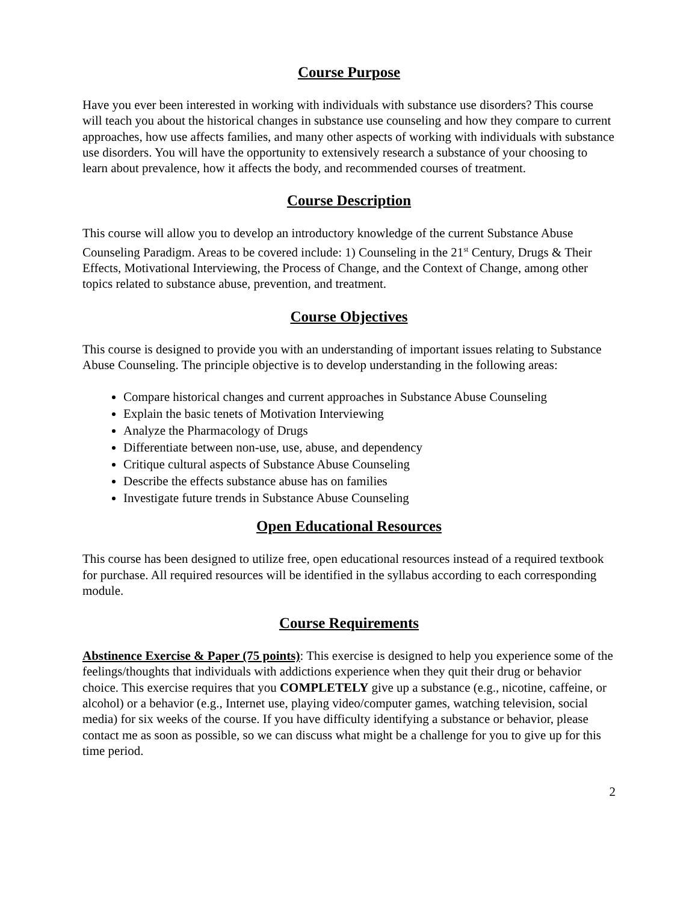Course Purpose
Have you ever been interested in working with individuals with substance use disorders? This course will teach you about the historical changes in substance use counseling and how they compare to current approaches, how use affects families, and many other aspects of working with individuals with substance use disorders. You will have the opportunity to extensively research a substance of your choosing to learn about prevalence, how it affects the body, and recommended courses of treatment.
Course Description
This course will allow you to develop an introductory knowledge of the current Substance Abuse Counseling Paradigm. Areas to be covered include: 1) Counseling in the 21<sup>st</sup> Century, Drugs & Their Effects, Motivational Interviewing, the Process of Change, and the Context of Change, among other topics related to substance abuse, prevention, and treatment.
Course Objectives
This course is designed to provide you with an understanding of important issues relating to Substance Abuse Counseling. The principle objective is to develop understanding in the following areas:
Compare historical changes and current approaches in Substance Abuse Counseling
Explain the basic tenets of Motivation Interviewing
Analyze the Pharmacology of Drugs
Differentiate between non-use, use, abuse, and dependency
Critique cultural aspects of Substance Abuse Counseling
Describe the effects substance abuse has on families
Investigate future trends in Substance Abuse Counseling
Open Educational Resources
This course has been designed to utilize free, open educational resources instead of a required textbook for purchase. All required resources will be identified in the syllabus according to each corresponding module.
Course Requirements
Abstinence Exercise & Paper (75 points): This exercise is designed to help you experience some of the feelings/thoughts that individuals with addictions experience when they quit their drug or behavior choice. This exercise requires that you COMPLETELY give up a substance (e.g., nicotine, caffeine, or alcohol) or a behavior (e.g., Internet use, playing video/computer games, watching television, social media) for six weeks of the course. If you have difficulty identifying a substance or behavior, please contact me as soon as possible, so we can discuss what might be a challenge for you to give up for this time period.
2